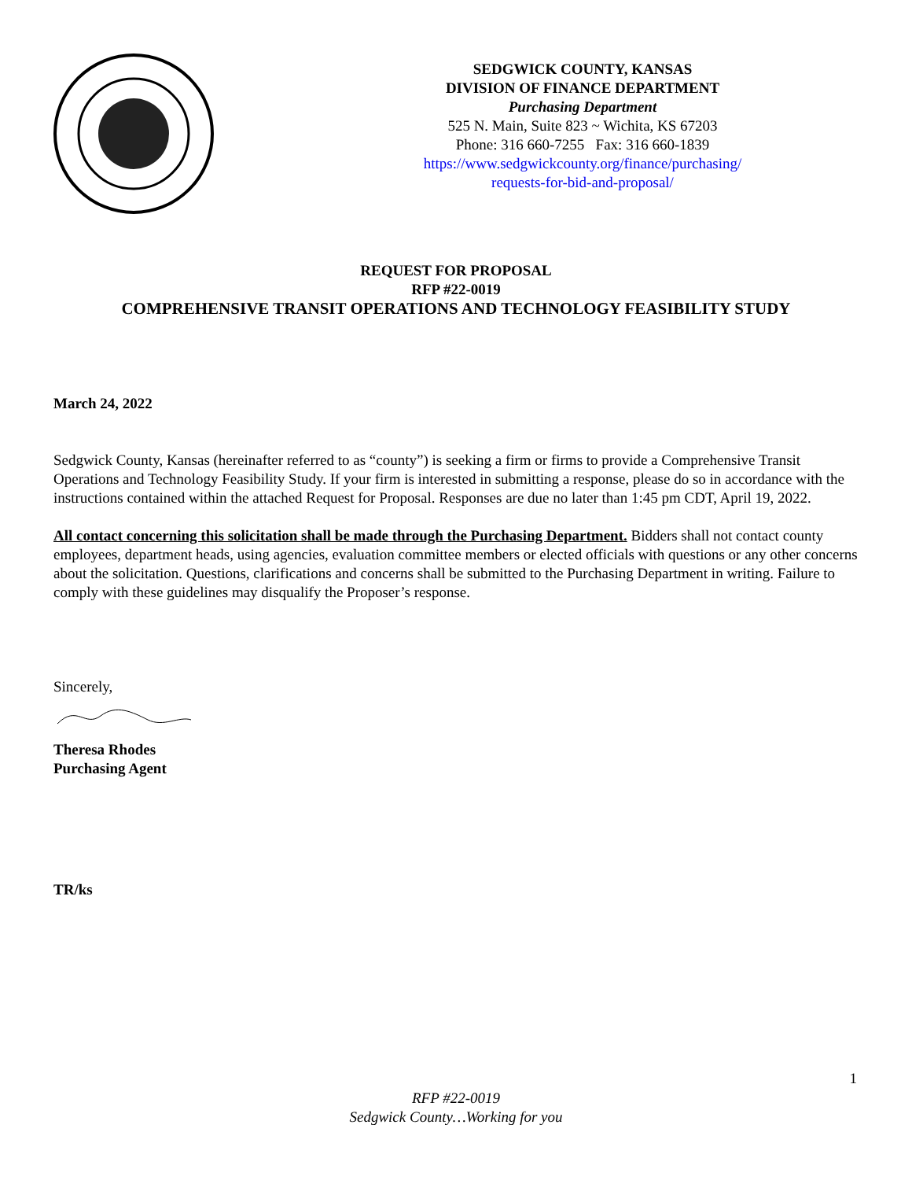SEDGWICK COUNTY, KANSAS
DIVISION OF FINANCE DEPARTMENT
Purchasing Department
525 N. Main, Suite 823 ~ Wichita, KS 67203
Phone: 316 660-7255 Fax: 316 660-1839
https://www.sedgwickcounty.org/finance/purchasing/
requests-for-bid-and-proposal/
REQUEST FOR PROPOSAL
RFP #22-0019
COMPREHENSIVE TRANSIT OPERATIONS AND TECHNOLOGY FEASIBILITY STUDY
March 24, 2022
Sedgwick County, Kansas (hereinafter referred to as “county”) is seeking a firm or firms to provide a Comprehensive Transit Operations and Technology Feasibility Study. If your firm is interested in submitting a response, please do so in accordance with the instructions contained within the attached Request for Proposal. Responses are due no later than 1:45 pm CDT, April 19, 2022.
All contact concerning this solicitation shall be made through the Purchasing Department. Bidders shall not contact county employees, department heads, using agencies, evaluation committee members or elected officials with questions or any other concerns about the solicitation. Questions, clarifications and concerns shall be submitted to the Purchasing Department in writing. Failure to comply with these guidelines may disqualify the Proposer’s response.
Sincerely,
Theresa Rhodes
Purchasing Agent
TR/ks
1
RFP #22-0019
Sedgwick County…Working for you